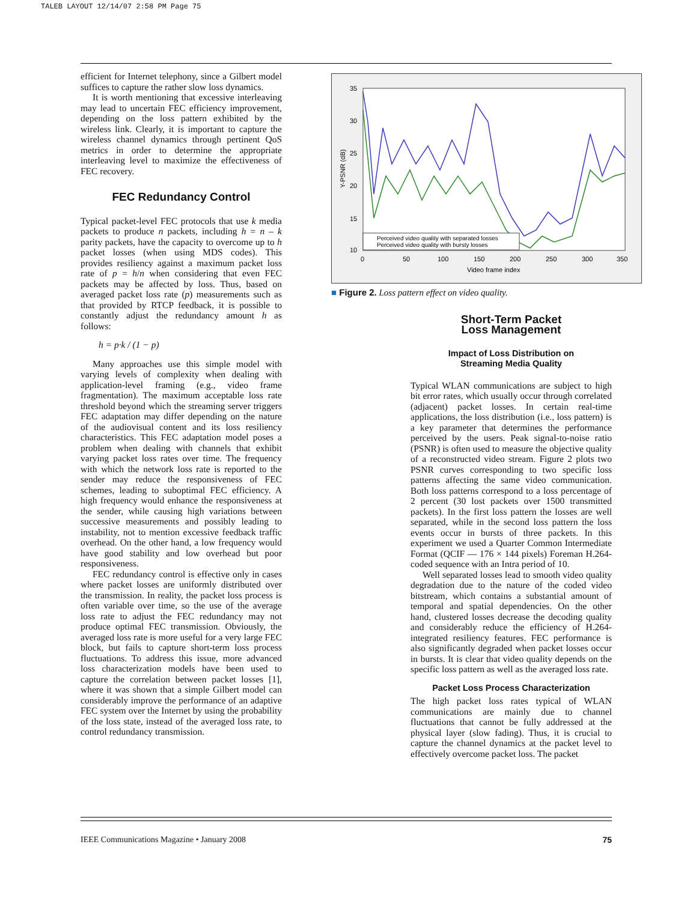TALEB LAYOUT 12/14/07 2:58 PM Page 75
efficient for Internet telephony, since a Gilbert model suffices to capture the rather slow loss dynamics.
It is worth mentioning that excessive interleaving may lead to uncertain FEC efficiency improvement, depending on the loss pattern exhibited by the wireless link. Clearly, it is important to capture the wireless channel dynamics through pertinent QoS metrics in order to determine the appropriate interleaving level to maximize the effectiveness of FEC recovery.
FEC Redundancy Control
Typical packet-level FEC protocols that use k media packets to produce n packets, including h = n – k parity packets, have the capacity to overcome up to h packet losses (when using MDS codes). This provides resiliency against a maximum packet loss rate of p = h/n when considering that even FEC packets may be affected by loss. Thus, based on averaged packet loss rate (p) measurements such as that provided by RTCP feedback, it is possible to constantly adjust the redundancy amount h as follows:
h = p·k / (1 − p)
Many approaches use this simple model with varying levels of complexity when dealing with application-level framing (e.g., video frame fragmentation). The maximum acceptable loss rate threshold beyond which the streaming server triggers FEC adaptation may differ depending on the nature of the audiovisual content and its loss resiliency characteristics. This FEC adaptation model poses a problem when dealing with channels that exhibit varying packet loss rates over time. The frequency with which the network loss rate is reported to the sender may reduce the responsiveness of FEC schemes, leading to suboptimal FEC efficiency. A high frequency would enhance the responsiveness at the sender, while causing high variations between successive measurements and possibly leading to instability, not to mention excessive feedback traffic overhead. On the other hand, a low frequency would have good stability and low overhead but poor responsiveness.
FEC redundancy control is effective only in cases where packet losses are uniformly distributed over the transmission. In reality, the packet loss process is often variable over time, so the use of the average loss rate to adjust the FEC redundancy may not produce optimal FEC transmission. Obviously, the averaged loss rate is more useful for a very large FEC block, but fails to capture short-term loss process fluctuations. To address this issue, more advanced loss characterization models have been used to capture the correlation between packet losses [1], where it was shown that a simple Gilbert model can considerably improve the performance of an adaptive FEC system over the Internet by using the probability of the loss state, instead of the averaged loss rate, to control redundancy transmission.
35
30
25
20
15
10
0
50
100
150
200
250
300
350
Video frame index
Y-PSNR (dB)
Perceived video quality with separated losses
Perceived video quality with bursty losses
■ Figure 2. Loss pattern effect on video quality.
Short-Term Packet
Loss Management
Impact of Loss Distribution on
Streaming Media Quality
Typical WLAN communications are subject to high bit error rates, which usually occur through correlated (adjacent) packet losses. In certain real-time applications, the loss distribution (i.e., loss pattern) is a key parameter that determines the performance perceived by the users. Peak signal-to-noise ratio (PSNR) is often used to measure the objective quality of a reconstructed video stream. Figure 2 plots two PSNR curves corresponding to two specific loss patterns affecting the same video communication. Both loss patterns correspond to a loss percentage of 2 percent (30 lost packets over 1500 transmitted packets). In the first loss pattern the losses are well separated, while in the second loss pattern the loss events occur in bursts of three packets. In this experiment we used a Quarter Common Intermediate Format (QCIF — 176 × 144 pixels) Foreman H.264-coded sequence with an Intra period of 10.
Well separated losses lead to smooth video quality degradation due to the nature of the coded video bitstream, which contains a substantial amount of temporal and spatial dependencies. On the other hand, clustered losses decrease the decoding quality and considerably reduce the efficiency of H.264-integrated resiliency features. FEC performance is also significantly degraded when packet losses occur in bursts. It is clear that video quality depends on the specific loss pattern as well as the averaged loss rate.
Packet Loss Process Characterization
The high packet loss rates typical of WLAN communications are mainly due to channel fluctuations that cannot be fully addressed at the physical layer (slow fading). Thus, it is crucial to capture the channel dynamics at the packet level to effectively overcome packet loss. The packet
IEEE Communications Magazine • January 2008 75